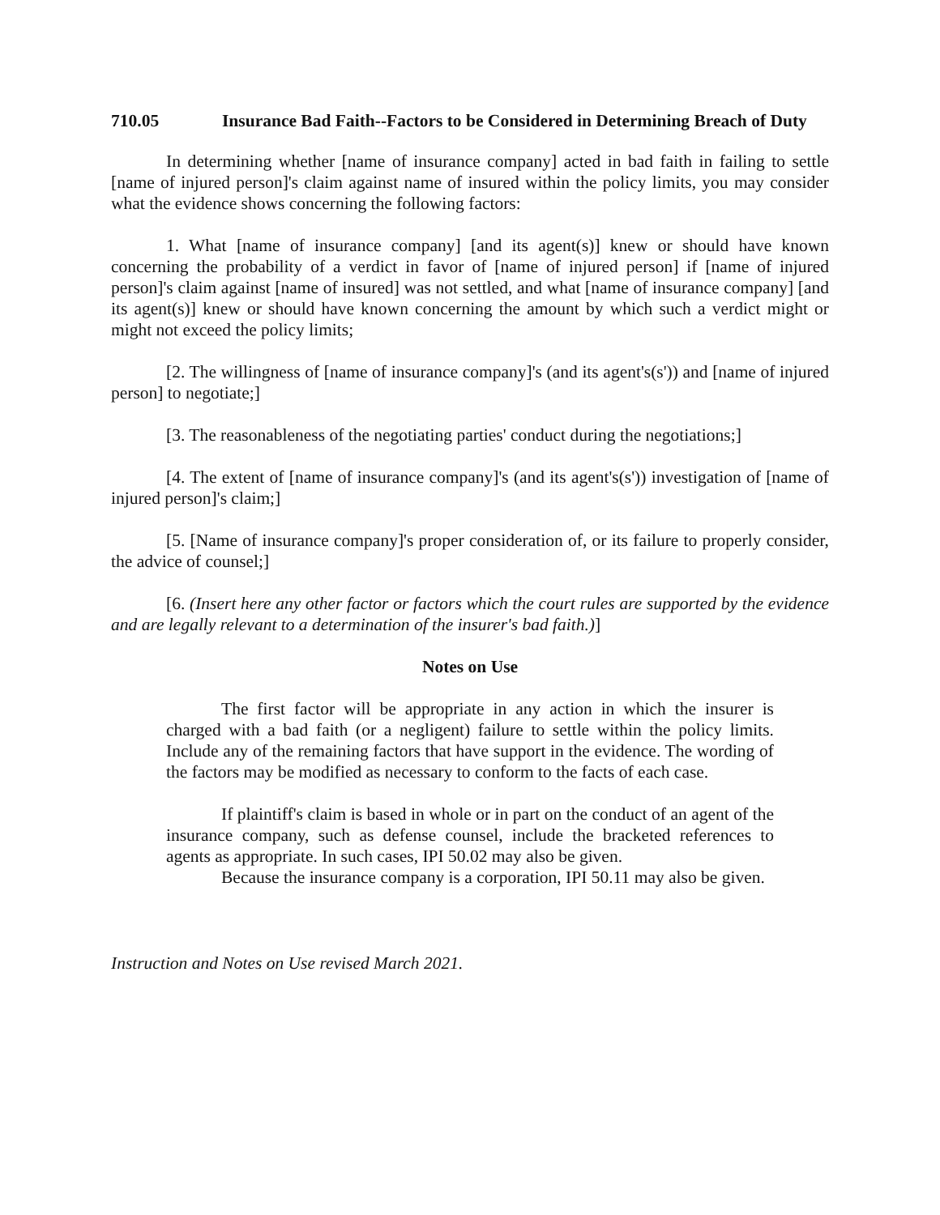710.05 Insurance Bad Faith--Factors to be Considered in Determining Breach of Duty
In determining whether [name of insurance company] acted in bad faith in failing to settle [name of injured person]'s claim against name of insured within the policy limits, you may consider what the evidence shows concerning the following factors:
1. What [name of insurance company] [and its agent(s)] knew or should have known concerning the probability of a verdict in favor of [name of injured person] if [name of injured person]'s claim against [name of insured] was not settled, and what [name of insurance company] [and its agent(s)] knew or should have known concerning the amount by which such a verdict might or might not exceed the policy limits;
[2. The willingness of [name of insurance company]'s (and its agent's(s')) and [name of injured person] to negotiate;]
[3. The reasonableness of the negotiating parties' conduct during the negotiations;]
[4. The extent of [name of insurance company]'s (and its agent's(s')) investigation of [name of injured person]'s claim;]
[5. [Name of insurance company]'s proper consideration of, or its failure to properly consider, the advice of counsel;]
[6. (Insert here any other factor or factors which the court rules are supported by the evidence and are legally relevant to a determination of the insurer's bad faith.)]
Notes on Use
The first factor will be appropriate in any action in which the insurer is charged with a bad faith (or a negligent) failure to settle within the policy limits. Include any of the remaining factors that have support in the evidence. The wording of the factors may be modified as necessary to conform to the facts of each case.
If plaintiff's claim is based in whole or in part on the conduct of an agent of the insurance company, such as defense counsel, include the bracketed references to agents as appropriate. In such cases, IPI 50.02 may also be given.
Because the insurance company is a corporation, IPI 50.11 may also be given.
Instruction and Notes on Use revised March 2021.